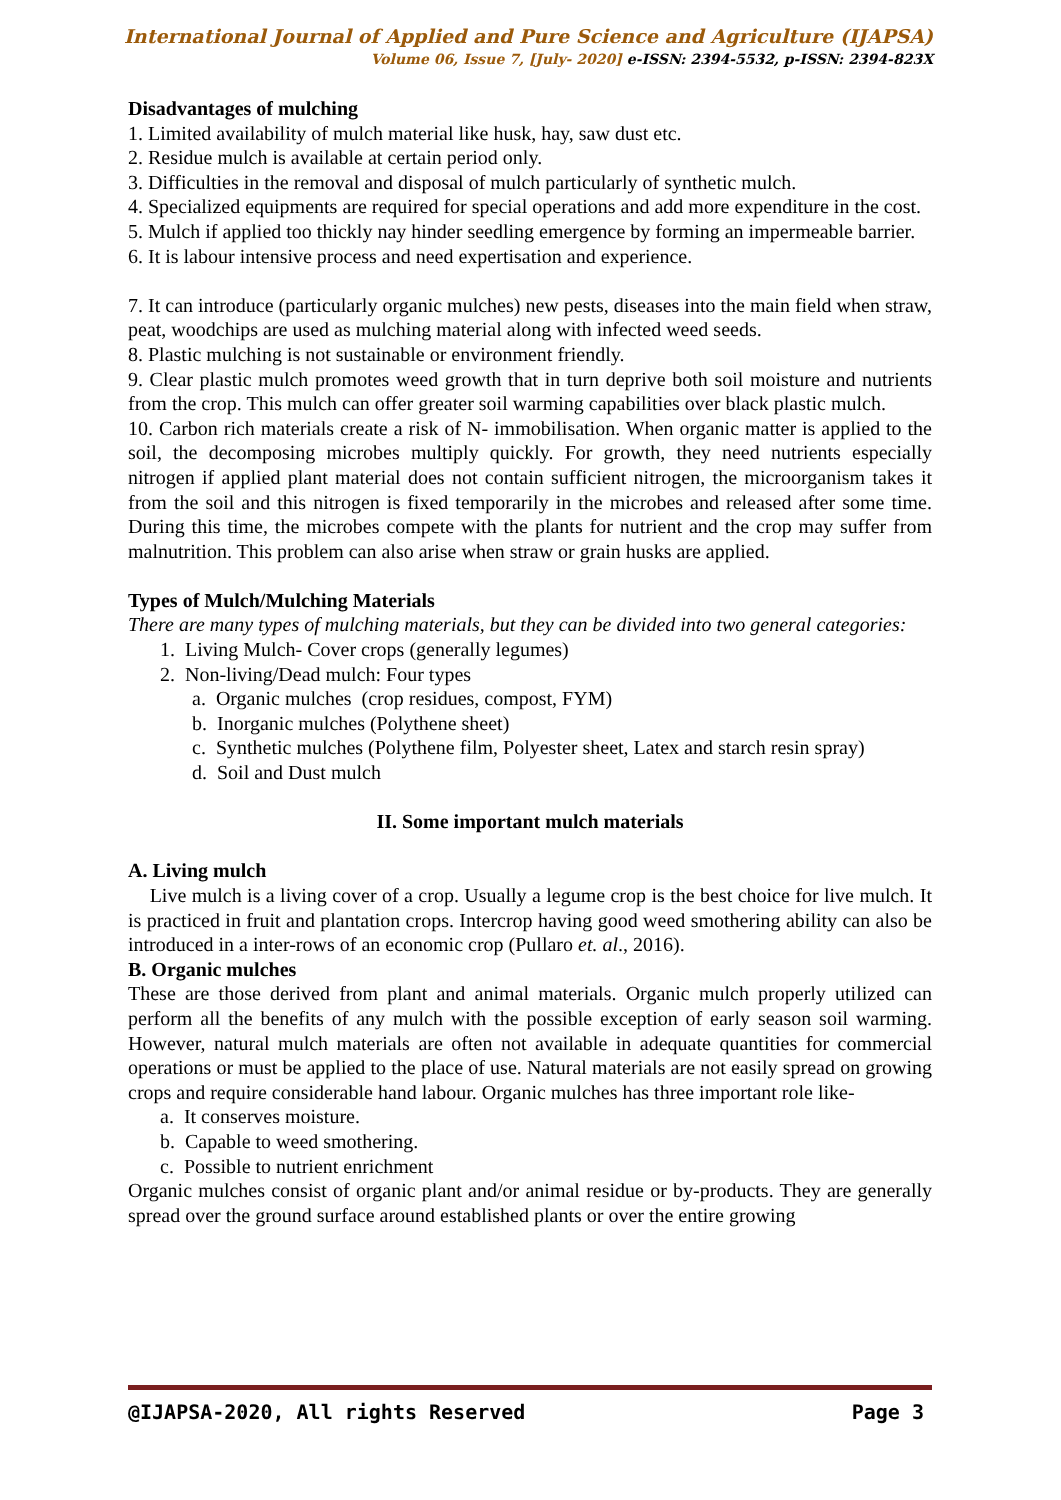International Journal of Applied and Pure Science and Agriculture (IJAPSA)
Volume 06, Issue 7, [July- 2020] e-ISSN: 2394-5532, p-ISSN: 2394-823X
Disadvantages of mulching
1. Limited availability of mulch material like husk, hay, saw dust etc.
2. Residue mulch is available at certain period only.
3. Difficulties in the removal and disposal of mulch particularly of synthetic mulch.
4. Specialized equipments are required for special operations and add more expenditure in the cost.
5. Mulch if applied too thickly nay hinder seedling emergence by forming an impermeable barrier.
6. It is labour intensive process and need expertisation and experience.
7. It can introduce (particularly organic mulches) new pests, diseases into the main field when straw, peat, woodchips are used as mulching material along with infected weed seeds.
8. Plastic mulching is not sustainable or environment friendly.
9. Clear plastic mulch promotes weed growth that in turn deprive both soil moisture and nutrients from the crop. This mulch can offer greater soil warming capabilities over black plastic mulch.
10. Carbon rich materials create a risk of N- immobilisation. When organic matter is applied to the soil, the decomposing microbes multiply quickly. For growth, they need nutrients especially nitrogen if applied plant material does not contain sufficient nitrogen, the microorganism takes it from the soil and this nitrogen is fixed temporarily in the microbes and released after some time. During this time, the microbes compete with the plants for nutrient and the crop may suffer from malnutrition. This problem can also arise when straw or grain husks are applied.
Types of Mulch/Mulching Materials
There are many types of mulching materials, but they can be divided into two general categories:
1. Living Mulch- Cover crops (generally legumes)
2. Non-living/Dead mulch: Four types
a. Organic mulches (crop residues, compost, FYM)
b. Inorganic mulches (Polythene sheet)
c. Synthetic mulches (Polythene film, Polyester sheet, Latex and starch resin spray)
d. Soil and Dust mulch
II. Some important mulch materials
A. Living mulch
Live mulch is a living cover of a crop. Usually a legume crop is the best choice for live mulch. It is practiced in fruit and plantation crops. Intercrop having good weed smothering ability can also be introduced in a inter-rows of an economic crop (Pullaro et. al., 2016).
B. Organic mulches
These are those derived from plant and animal materials. Organic mulch properly utilized can perform all the benefits of any mulch with the possible exception of early season soil warming. However, natural mulch materials are often not available in adequate quantities for commercial operations or must be applied to the place of use. Natural materials are not easily spread on growing crops and require considerable hand labour. Organic mulches has three important role like-
a. It conserves moisture.
b. Capable to weed smothering.
c. Possible to nutrient enrichment
Organic mulches consist of organic plant and/or animal residue or by-products. They are generally spread over the ground surface around established plants or over the entire growing
@IJAPSA-2020, All rights Reserved Page 3